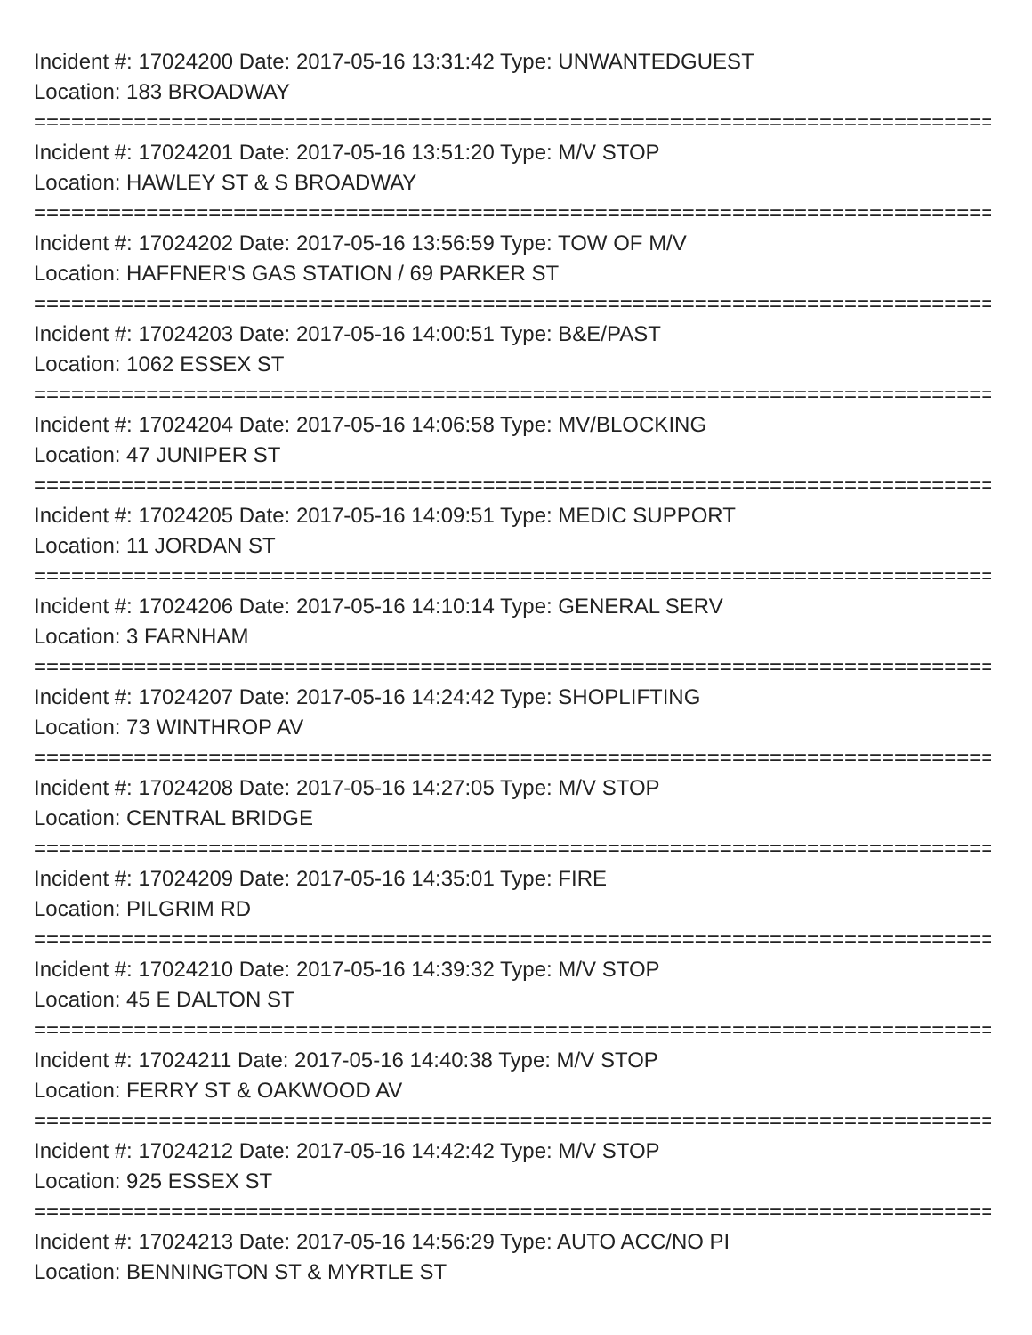Incident #: 17024200 Date: 2017-05-16 13:31:42 Type: UNWANTEDGUEST
Location: 183 BROADWAY
===============================================================================
Incident #: 17024201 Date: 2017-05-16 13:51:20 Type: M/V STOP
Location: HAWLEY ST & S BROADWAY
===============================================================================
Incident #: 17024202 Date: 2017-05-16 13:56:59 Type: TOW OF M/V
Location: HAFFNER'S GAS STATION / 69 PARKER ST
===============================================================================
Incident #: 17024203 Date: 2017-05-16 14:00:51 Type: B&E/PAST
Location: 1062 ESSEX ST
===============================================================================
Incident #: 17024204 Date: 2017-05-16 14:06:58 Type: MV/BLOCKING
Location: 47 JUNIPER ST
===============================================================================
Incident #: 17024205 Date: 2017-05-16 14:09:51 Type: MEDIC SUPPORT
Location: 11 JORDAN ST
===============================================================================
Incident #: 17024206 Date: 2017-05-16 14:10:14 Type: GENERAL SERV
Location: 3 FARNHAM
===============================================================================
Incident #: 17024207 Date: 2017-05-16 14:24:42 Type: SHOPLIFTING
Location: 73 WINTHROP AV
===============================================================================
Incident #: 17024208 Date: 2017-05-16 14:27:05 Type: M/V STOP
Location: CENTRAL BRIDGE
===============================================================================
Incident #: 17024209 Date: 2017-05-16 14:35:01 Type: FIRE
Location: PILGRIM RD
===============================================================================
Incident #: 17024210 Date: 2017-05-16 14:39:32 Type: M/V STOP
Location: 45 E DALTON ST
===============================================================================
Incident #: 17024211 Date: 2017-05-16 14:40:38 Type: M/V STOP
Location: FERRY ST & OAKWOOD AV
===============================================================================
Incident #: 17024212 Date: 2017-05-16 14:42:42 Type: M/V STOP
Location: 925 ESSEX ST
===============================================================================
Incident #: 17024213 Date: 2017-05-16 14:56:29 Type: AUTO ACC/NO PI
Location: BENNINGTON ST & MYRTLE ST